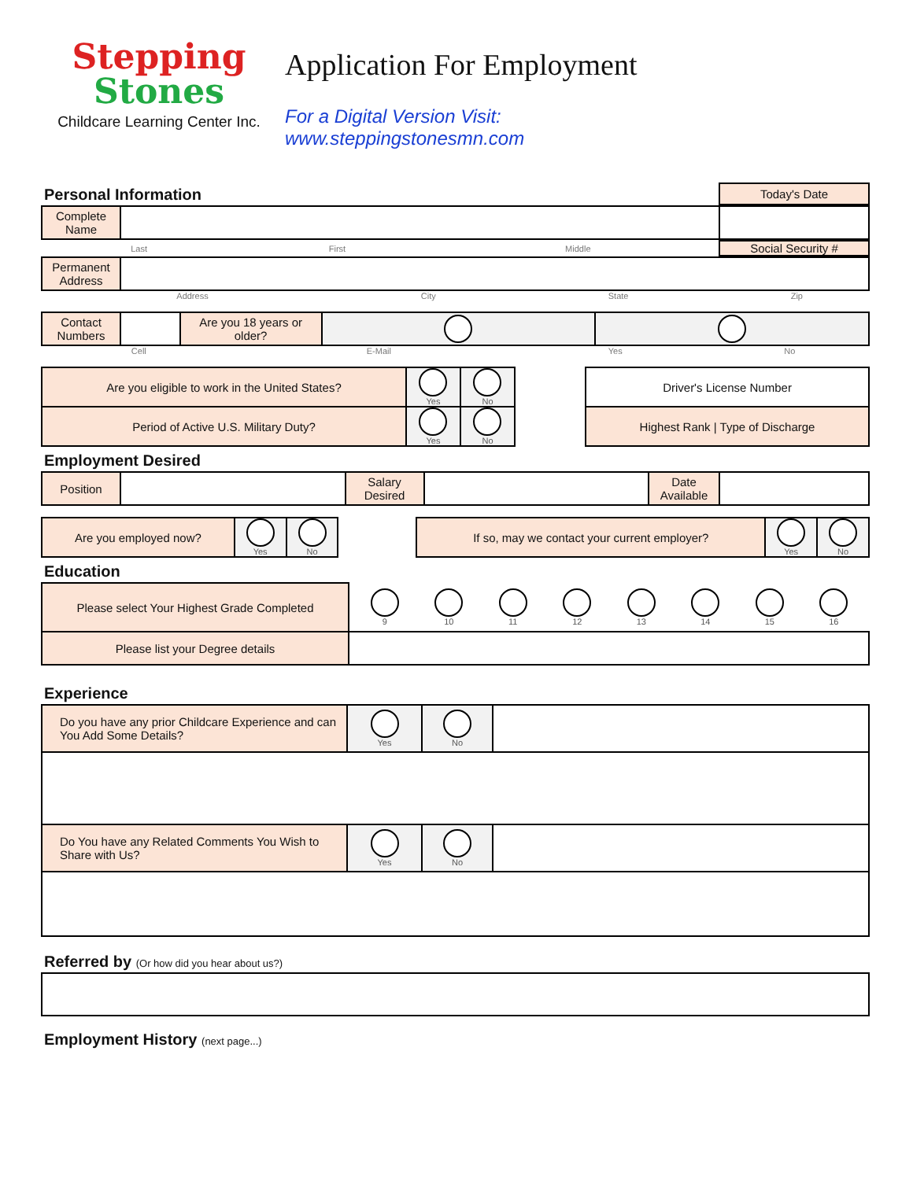Stepping
Stones
Childcare Learning Center Inc.
Application For Employment
For a Digital Version Visit:
www.steppingstonesmn.com
Personal Information
Today's Date
| Complete Name | | |
| Last | First | Middle | Social Security # |
| Permanent Address | |
| Address | City | State | Zip |
| Contact Numbers | | Are you 18 years or older? | | |
| Cell | E-Mail | Yes | No |
| Are you eligible to work in the United States? | Yes | No | | Driver's License Number |
| Period of Active U.S. Military Duty? | Yes | No | | Highest Rank / Type of Discharge |
Employment Desired
| Position | | Salary Desired | | Date Available | |
| Are you employed now? | Yes | No | | If so, may we contact your current employer? | Yes | No |
Education
| Please select Your Highest Grade Completed | 9 10 11 12 13 14 15 16 |
| Please list your Degree details | |
Experience
| Do you have any prior Childcare Experience and can You Add Some Details? | Yes | No | |
| Do You have any Related Comments You Wish to Share with Us? | Yes | No | |
Referred by (Or how did you hear about us?)
Employment History (next page...)